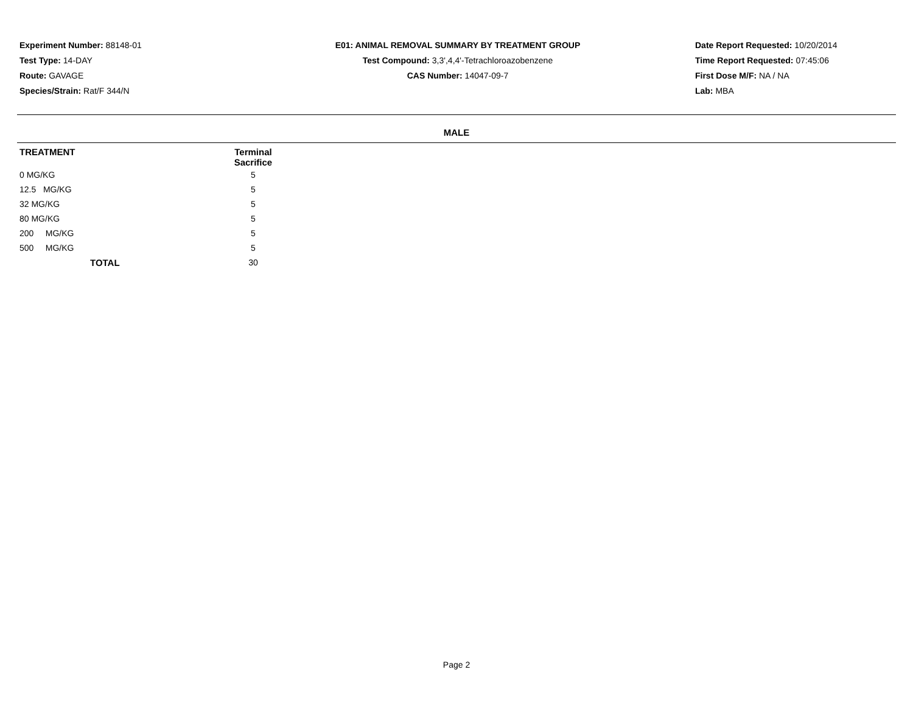Experiment Number: 88148-01
Test Type: 14-DAY
Route: GAVAGE
Species/Strain: Rat/F 344/N
E01: ANIMAL REMOVAL SUMMARY BY TREATMENT GROUP
Test Compound: 3,3',4,4'-Tetrachloroazobenzene
CAS Number: 14047-09-7
Date Report Requested: 10/20/2014
Time Report Requested: 07:45:06
First Dose M/F: NA / NA
Lab: MBA
MALE
| TREATMENT | Terminal Sacrifice | |
| --- | --- | --- |
| 0 MG/KG | 5 | |
| 12.5 MG/KG | 5 | |
| 32 MG/KG | 5 | |
| 80 MG/KG | 5 | |
| 200 MG/KG | 5 | |
| 500 MG/KG | 5 | |
| TOTAL | 30 | |
Page 2